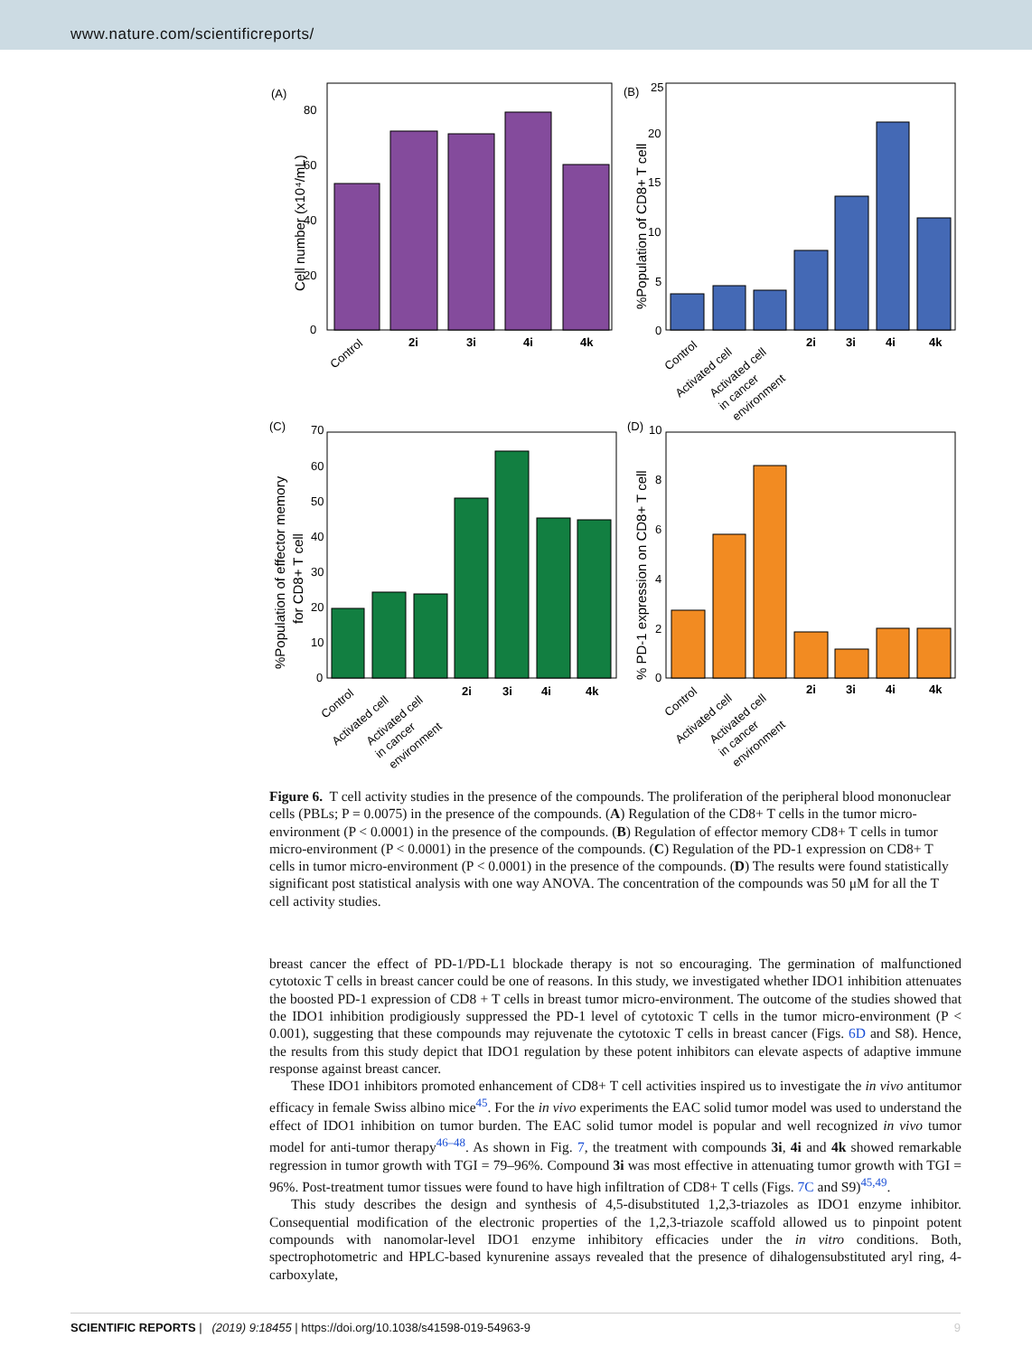www.nature.com/scientificreports/
(A)
0
20
40
60
80
Control
2i
3i
4i
4k
Cell number (x10⁴/mL)
(B)
25
20
15
10
5
0
%Population of CD8+ T cell
Control
Activated cell
Activated cell
in cancer
environment
2i
3i
4i
4k
(C)
70
60
50
40
30
20
10
0
%Population of effector memory
for CD8+ T cell
Control
Activated cell
Activated cell
in cancer
environment
2i
3i
4i
4k
(D)
10
8
6
4
2
0
% PD-1 expression on CD8+ T cell
Control
Activated cell
Activated cell
in cancer
environment
2i
3i
4i
4k
Figure 6. T cell activity studies in the presence of the compounds. The proliferation of the peripheral blood mononuclear cells (PBLs; P = 0.0075) in the presence of the compounds. (A) Regulation of the CD8+ T cells in the tumor micro-environment (P < 0.0001) in the presence of the compounds. (B) Regulation of effector memory CD8+ T cells in tumor micro-environment (P < 0.0001) in the presence of the compounds. (C) Regulation of the PD-1 expression on CD8+ T cells in tumor micro-environment (P < 0.0001) in the presence of the compounds. (D) The results were found statistically significant post statistical analysis with one way ANOVA. The concentration of the compounds was 50 μM for all the T cell activity studies.
breast cancer the effect of PD-1/PD-L1 blockade therapy is not so encouraging. The germination of malfunctioned cytotoxic T cells in breast cancer could be one of reasons. In this study, we investigated whether IDO1 inhibition attenuates the boosted PD-1 expression of CD8 + T cells in breast tumor micro-environment. The outcome of the studies showed that the IDO1 inhibition prodigiously suppressed the PD-1 level of cytotoxic T cells in the tumor micro-environment (P < 0.001), suggesting that these compounds may rejuvenate the cytotoxic T cells in breast cancer (Figs. 6D and S8). Hence, the results from this study depict that IDO1 regulation by these potent inhibitors can elevate aspects of adaptive immune response against breast cancer.
These IDO1 inhibitors promoted enhancement of CD8+ T cell activities inspired us to investigate the in vivo antitumor efficacy in female Swiss albino mice<sup>45</sup>. For the in vivo experiments the EAC solid tumor model was used to understand the effect of IDO1 inhibition on tumor burden. The EAC solid tumor model is popular and well recognized in vivo tumor model for anti-tumor therapy<sup>46–48</sup>. As shown in Fig. 7, the treatment with compounds 3i, 4i and 4k showed remarkable regression in tumor growth with TGI = 79–96%. Compound 3i was most effective in attenuating tumor growth with TGI = 96%. Post-treatment tumor tissues were found to have high infiltration of CD8+ T cells (Figs. 7C and S9)<sup>45,49</sup>.
This study describes the design and synthesis of 4,5-disubstituted 1,2,3-triazoles as IDO1 enzyme inhibitor. Consequential modification of the electronic properties of the 1,2,3-triazole scaffold allowed us to pinpoint potent compounds with nanomolar-level IDO1 enzyme inhibitory efficacies under the in vitro conditions. Both, spectrophotometric and HPLC-based kynurenine assays revealed that the presence of dihalogensubstituted aryl ring, 4-carboxylate,
SCIENTIFIC REPORTS | (2019) 9:18455 | https://doi.org/10.1038/s41598-019-54963-9 9